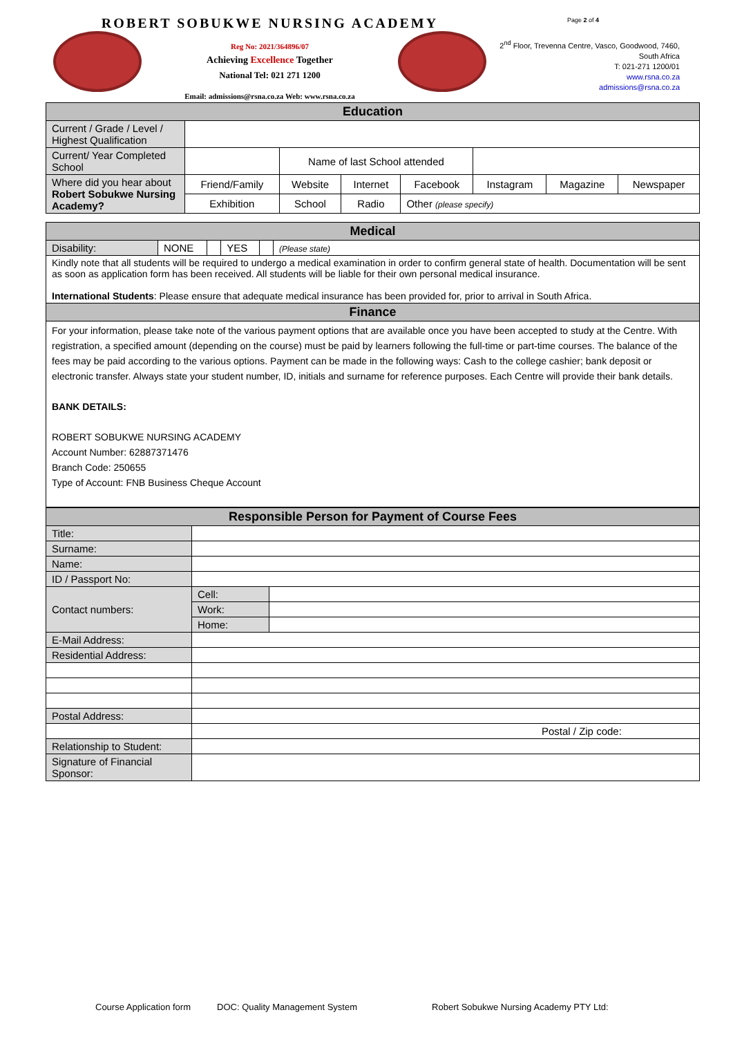ROBERT SOBUKWE NURSING ACADEMY
Reg No: 2021/364896/07
Achieving Excellence Together
National Tel: 021 271 1200
Email: admissions@rsna.co.za Web: www.rsna.co.za
Page 2 of 4
2<sup>nd</sup> Floor, Trevenna Centre, Vasco, Goodwood, 7460,
South Africa
T: 021-271 1200/01
www.rsna.co.za
admissions@rsna.co.za
| Education | | | | | | | |
| Current / Grade / Level / Highest Qualification | | | | | | | |
| Current/ Year Completed School | | Name of last School attended | | | | | |
| Where did you hear about Robert Sobukwe Nursing Academy? | Friend/Family | Website | Internet | Facebook | Instagram | Magazine | Newspaper |
| | Exhibition | School | Radio | Other (please specify) | | | |
| Medical | | | | | |
| Disability: | NONE | | YES | | (Please state) |
| Kindly note that all students will be required to undergo a medical examination in order to confirm general state of health. Documentation will be sent as soon as application form has been received. All students will be liable for their own personal medical insurance. International Students : Please ensure that adequate medical insurance has been provided for, prior to arrival in South Africa. | | | | | |
| Finance | | | | | |
| For your information, please take note of the various payment options that are available once you have been accepted to study at the Centre. With registration, a specified amount (depending on the course) must be paid by learners following the full-time or part-time courses. The balance of the fees may be paid according to the various options. Payment can be made in the following ways: Cash to the college cashier; bank deposit or electronic transfer. Always state your student number, ID, initials and surname for reference purposes. Each Centre will provide their bank details. BANK DETAILS: ROBERT SOBUKWE NURSING ACADEMY Account Number: 62887371476 Branch Code: 250655 Type of Account: FNB Business Cheque Account | | | | | |
| Responsible Person for Payment of Course Fees | | |
| Title: | | |
| Surname: | | |
| Name: | | |
| ID / Passport No: | | |
| Contact numbers: | Cell: | |
| | Work: | |
| | Home: | |
| E-Mail Address: | | |
| Residential Address: | | |
| Postal Address: | | |
| | Postal / Zip code: | |
| Relationship to Student: | | |
| Signature of Financial Sponsor: | | |
Course Application form DOC: Quality Management System Robert Sobukwe Nursing Academy PTY Ltd: